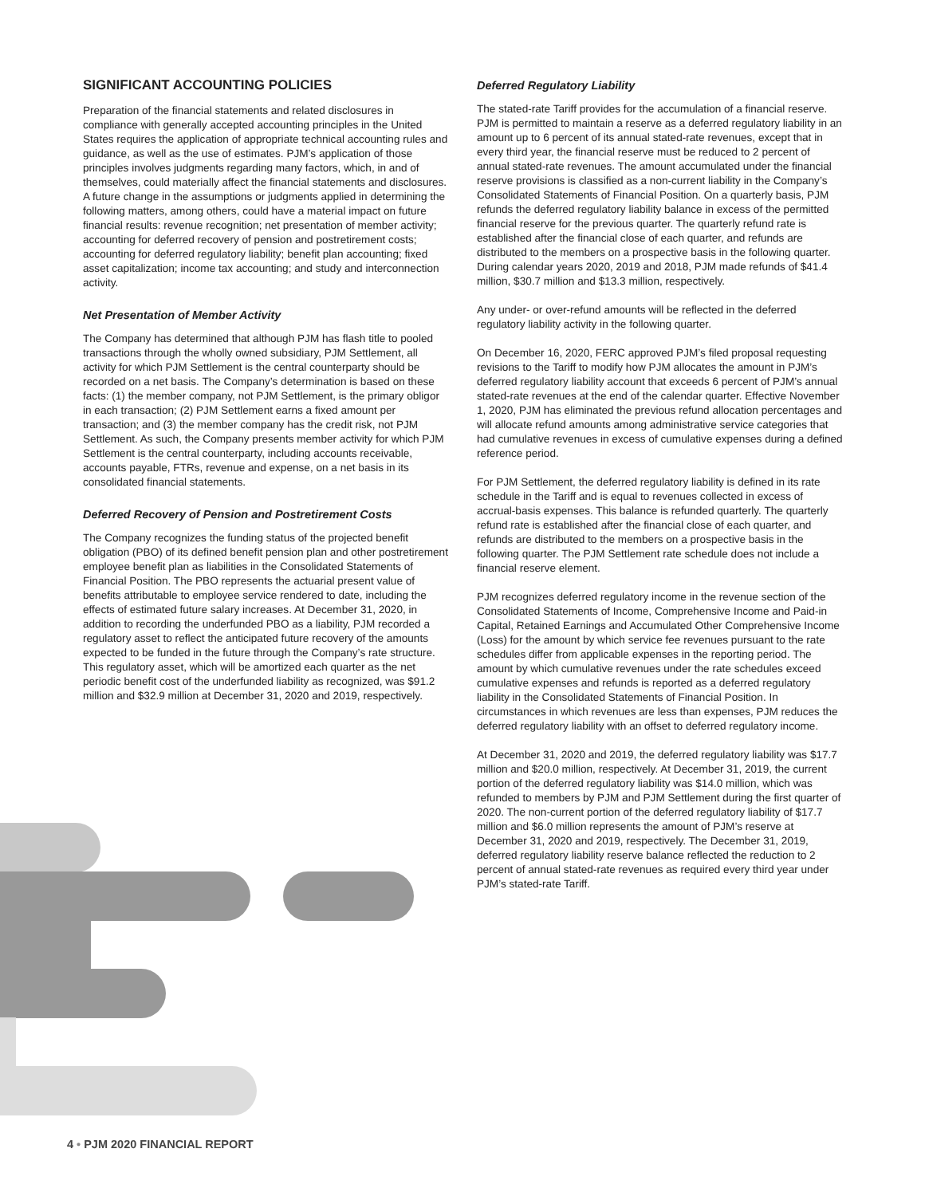SIGNIFICANT ACCOUNTING POLICIES
Preparation of the financial statements and related disclosures in compliance with generally accepted accounting principles in the United States requires the application of appropriate technical accounting rules and guidance, as well as the use of estimates. PJM’s application of those principles involves judgments regarding many factors, which, in and of themselves, could materially affect the financial statements and disclosures. A future change in the assumptions or judgments applied in determining the following matters, among others, could have a material impact on future financial results: revenue recognition; net presentation of member activity; accounting for deferred recovery of pension and postretirement costs; accounting for deferred regulatory liability; benefit plan accounting; fixed asset capitalization; income tax accounting; and study and interconnection activity.
Net Presentation of Member Activity
The Company has determined that although PJM has flash title to pooled transactions through the wholly owned subsidiary, PJM Settlement, all activity for which PJM Settlement is the central counterparty should be recorded on a net basis. The Company’s determination is based on these facts: (1) the member company, not PJM Settlement, is the primary obligor in each transaction; (2) PJM Settlement earns a fixed amount per transaction; and (3) the member company has the credit risk, not PJM Settlement. As such, the Company presents member activity for which PJM Settlement is the central counterparty, including accounts receivable, accounts payable, FTRs, revenue and expense, on a net basis in its consolidated financial statements.
Deferred Recovery of Pension and Postretirement Costs
The Company recognizes the funding status of the projected benefit obligation (PBO) of its defined benefit pension plan and other postretirement employee benefit plan as liabilities in the Consolidated Statements of Financial Position. The PBO represents the actuarial present value of benefits attributable to employee service rendered to date, including the effects of estimated future salary increases. At December 31, 2020, in addition to recording the underfunded PBO as a liability, PJM recorded a regulatory asset to reflect the anticipated future recovery of the amounts expected to be funded in the future through the Company’s rate structure. This regulatory asset, which will be amortized each quarter as the net periodic benefit cost of the underfunded liability as recognized, was $91.2 million and $32.9 million at December 31, 2020 and 2019, respectively.
Deferred Regulatory Liability
The stated-rate Tariff provides for the accumulation of a financial reserve. PJM is permitted to maintain a reserve as a deferred regulatory liability in an amount up to 6 percent of its annual stated-rate revenues, except that in every third year, the financial reserve must be reduced to 2 percent of annual stated-rate revenues. The amount accumulated under the financial reserve provisions is classified as a non-current liability in the Company’s Consolidated Statements of Financial Position. On a quarterly basis, PJM refunds the deferred regulatory liability balance in excess of the permitted financial reserve for the previous quarter. The quarterly refund rate is established after the financial close of each quarter, and refunds are distributed to the members on a prospective basis in the following quarter. During calendar years 2020, 2019 and 2018, PJM made refunds of $41.4 million, $30.7 million and $13.3 million, respectively.
Any under- or over-refund amounts will be reflected in the deferred regulatory liability activity in the following quarter.
On December 16, 2020, FERC approved PJM’s filed proposal requesting revisions to the Tariff to modify how PJM allocates the amount in PJM’s deferred regulatory liability account that exceeds 6 percent of PJM’s annual stated-rate revenues at the end of the calendar quarter. Effective November 1, 2020, PJM has eliminated the previous refund allocation percentages and will allocate refund amounts among administrative service categories that had cumulative revenues in excess of cumulative expenses during a defined reference period.
For PJM Settlement, the deferred regulatory liability is defined in its rate schedule in the Tariff and is equal to revenues collected in excess of accrual-basis expenses. This balance is refunded quarterly. The quarterly refund rate is established after the financial close of each quarter, and refunds are distributed to the members on a prospective basis in the following quarter. The PJM Settlement rate schedule does not include a financial reserve element.
PJM recognizes deferred regulatory income in the revenue section of the Consolidated Statements of Income, Comprehensive Income and Paid-in Capital, Retained Earnings and Accumulated Other Comprehensive Income (Loss) for the amount by which service fee revenues pursuant to the rate schedules differ from applicable expenses in the reporting period. The amount by which cumulative revenues under the rate schedules exceed cumulative expenses and refunds is reported as a deferred regulatory liability in the Consolidated Statements of Financial Position. In circumstances in which revenues are less than expenses, PJM reduces the deferred regulatory liability with an offset to deferred regulatory income.
At December 31, 2020 and 2019, the deferred regulatory liability was $17.7 million and $20.0 million, respectively. At December 31, 2019, the current portion of the deferred regulatory liability was $14.0 million, which was refunded to members by PJM and PJM Settlement during the first quarter of 2020. The non-current portion of the deferred regulatory liability of $17.7 million and $6.0 million represents the amount of PJM’s reserve at December 31, 2020 and 2019, respectively. The December 31, 2019, deferred regulatory liability reserve balance reflected the reduction to 2 percent of annual stated-rate revenues as required every third year under PJM’s stated-rate Tariff.
4 • PJM 2020 FINANCIAL REPORT